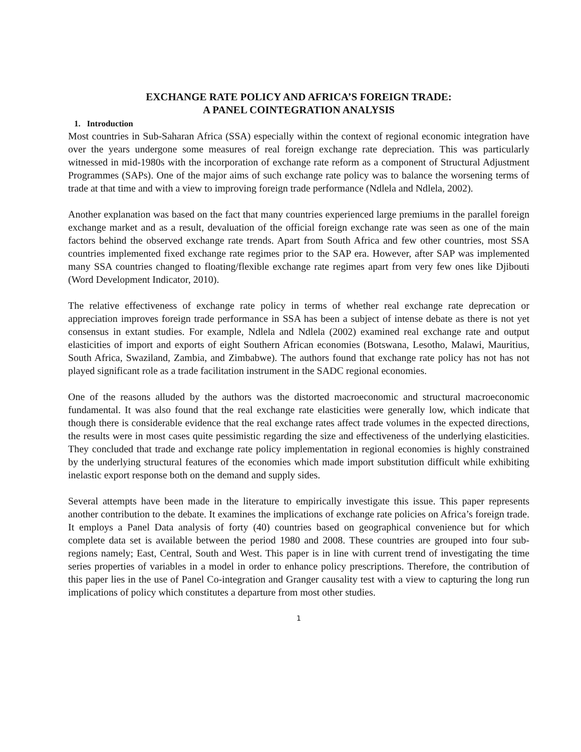EXCHANGE RATE POLICY AND AFRICA’S FOREIGN TRADE:
A PANEL COINTEGRATION ANALYSIS
1. Introduction
Most countries in Sub-Saharan Africa (SSA) especially within the context of regional economic integration have over the years undergone some measures of real foreign exchange rate depreciation. This was particularly witnessed in mid-1980s with the incorporation of exchange rate reform as a component of Structural Adjustment Programmes (SAPs). One of the major aims of such exchange rate policy was to balance the worsening terms of trade at that time and with a view to improving foreign trade performance (Ndlela and Ndlela, 2002).
Another explanation was based on the fact that many countries experienced large premiums in the parallel foreign exchange market and as a result, devaluation of the official foreign exchange rate was seen as one of the main factors behind the observed exchange rate trends. Apart from South Africa and few other countries, most SSA countries implemented fixed exchange rate regimes prior to the SAP era. However, after SAP was implemented many SSA countries changed to floating/flexible exchange rate regimes apart from very few ones like Djibouti (Word Development Indicator, 2010).
The relative effectiveness of exchange rate policy in terms of whether real exchange rate deprecation or appreciation improves foreign trade performance in SSA has been a subject of intense debate as there is not yet consensus in extant studies. For example, Ndlela and Ndlela (2002) examined real exchange rate and output elasticities of import and exports of eight Southern African economies (Botswana, Lesotho, Malawi, Mauritius, South Africa, Swaziland, Zambia, and Zimbabwe). The authors found that exchange rate policy has not has not played significant role as a trade facilitation instrument in the SADC regional economies.
One of the reasons alluded by the authors was the distorted macroeconomic and structural macroeconomic fundamental. It was also found that the real exchange rate elasticities were generally low, which indicate that though there is considerable evidence that the real exchange rates affect trade volumes in the expected directions, the results were in most cases quite pessimistic regarding the size and effectiveness of the underlying elasticities. They concluded that trade and exchange rate policy implementation in regional economies is highly constrained by the underlying structural features of the economies which made import substitution difficult while exhibiting inelastic export response both on the demand and supply sides.
Several attempts have been made in the literature to empirically investigate this issue. This paper represents another contribution to the debate. It examines the implications of exchange rate policies on Africa’s foreign trade. It employs a Panel Data analysis of forty (40) countries based on geographical convenience but for which complete data set is available between the period 1980 and 2008. These countries are grouped into four sub-regions namely; East, Central, South and West. This paper is in line with current trend of investigating the time series properties of variables in a model in order to enhance policy prescriptions. Therefore, the contribution of this paper lies in the use of Panel Co-integration and Granger causality test with a view to capturing the long run implications of policy which constitutes a departure from most other studies.
1